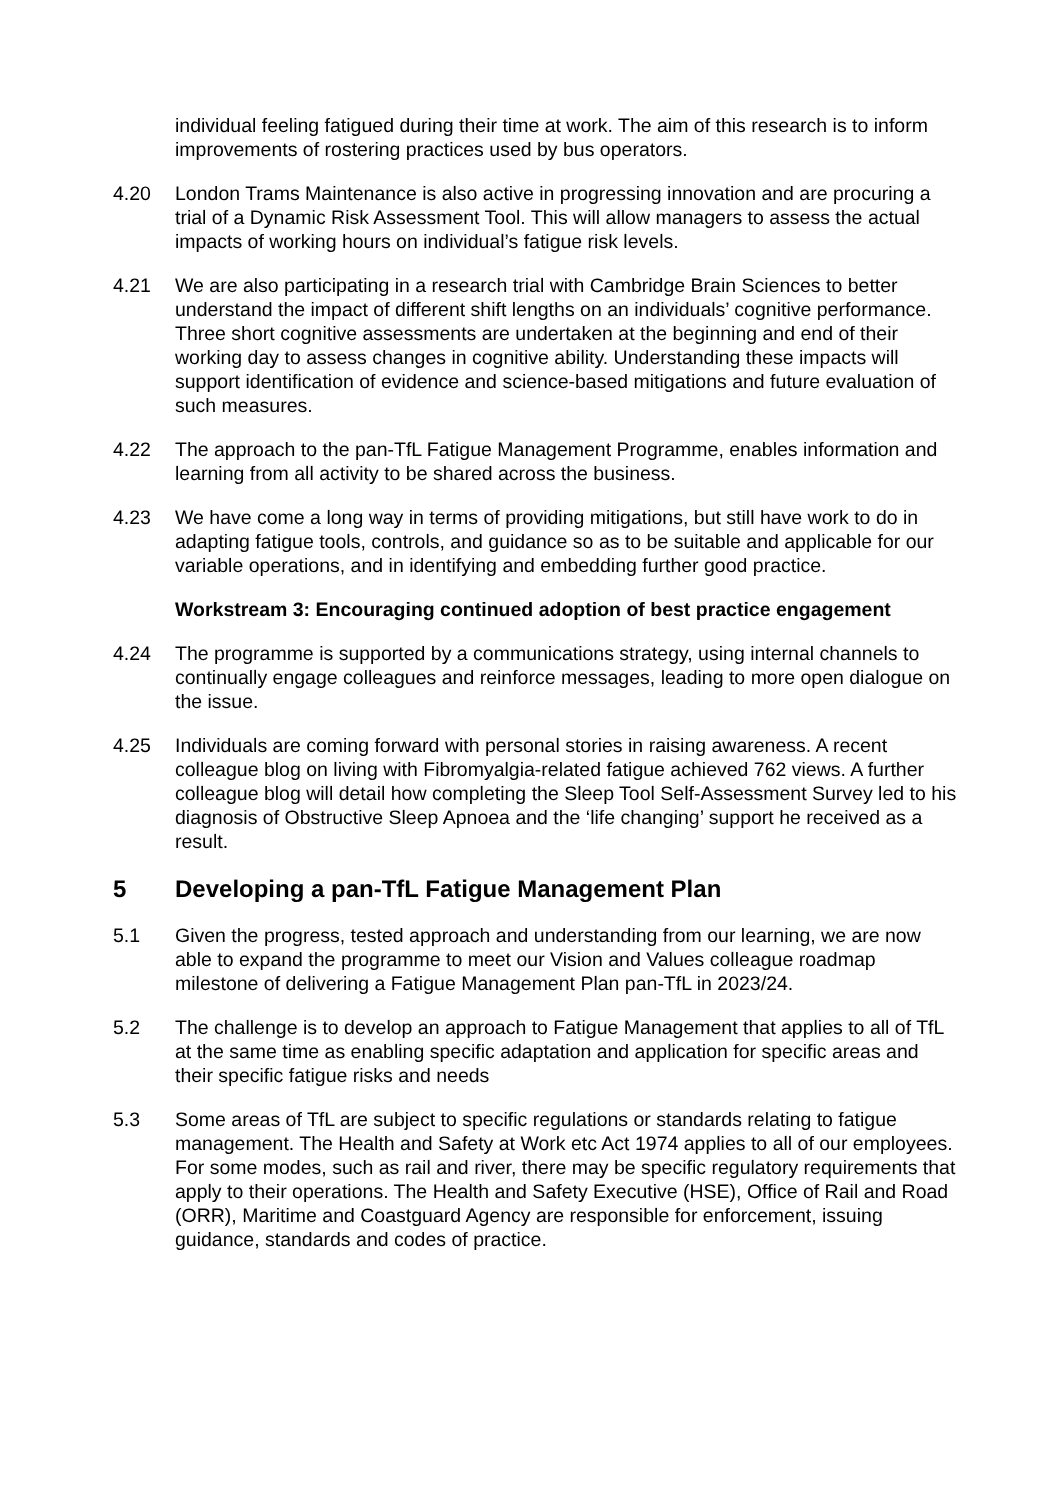individual feeling fatigued during their time at work. The aim of this research is to inform improvements of rostering practices used by bus operators.
4.20 London Trams Maintenance is also active in progressing innovation and are procuring a trial of a Dynamic Risk Assessment Tool. This will allow managers to assess the actual impacts of working hours on individual’s fatigue risk levels.
4.21 We are also participating in a research trial with Cambridge Brain Sciences to better understand the impact of different shift lengths on an individuals’ cognitive performance. Three short cognitive assessments are undertaken at the beginning and end of their working day to assess changes in cognitive ability. Understanding these impacts will support identification of evidence and science-based mitigations and future evaluation of such measures.
4.22 The approach to the pan-TfL Fatigue Management Programme, enables information and learning from all activity to be shared across the business.
4.23 We have come a long way in terms of providing mitigations, but still have work to do in adapting fatigue tools, controls, and guidance so as to be suitable and applicable for our variable operations, and in identifying and embedding further good practice.
Workstream 3: Encouraging continued adoption of best practice engagement
4.24 The programme is supported by a communications strategy, using internal channels to continually engage colleagues and reinforce messages, leading to more open dialogue on the issue.
4.25 Individuals are coming forward with personal stories in raising awareness. A recent colleague blog on living with Fibromyalgia-related fatigue achieved 762 views. A further colleague blog will detail how completing the Sleep Tool Self-Assessment Survey led to his diagnosis of Obstructive Sleep Apnoea and the ‘life changing’ support he received as a result.
5 Developing a pan-TfL Fatigue Management Plan
5.1 Given the progress, tested approach and understanding from our learning, we are now able to expand the programme to meet our Vision and Values colleague roadmap milestone of delivering a Fatigue Management Plan pan-TfL in 2023/24.
5.2 The challenge is to develop an approach to Fatigue Management that applies to all of TfL at the same time as enabling specific adaptation and application for specific areas and their specific fatigue risks and needs
5.3 Some areas of TfL are subject to specific regulations or standards relating to fatigue management. The Health and Safety at Work etc Act 1974 applies to all of our employees. For some modes, such as rail and river, there may be specific regulatory requirements that apply to their operations. The Health and Safety Executive (HSE), Office of Rail and Road (ORR), Maritime and Coastguard Agency are responsible for enforcement, issuing guidance, standards and codes of practice.